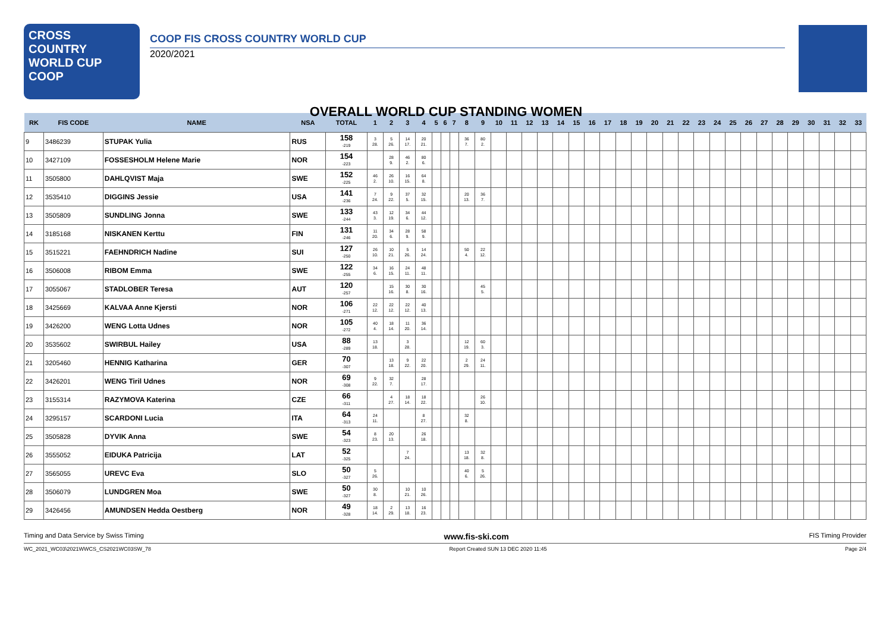CROSS
COUNTRY
WORLD CUP
COOP
COOP FIS CROSS COUNTRY WORLD CUP
2020/2021
OVERALL WORLD CUP STANDING WOMEN
| RK | FIS CODE | NAME | NSA | TOTAL | 1 | 2 | 3 | 4 | 5 | 6 | 7 | 8 | 9 | 10 | 11 | 12 | 13 | 14 | 15 | 16 | 17 | 18 | 19 | 20 | 21 | 22 | 23 | 24 | 25 | 26 | 27 | 28 | 29 | 30 | 31 | 32 | 33 |
| --- | --- | --- | --- | --- | --- | --- | --- | --- | --- | --- | --- | --- | --- | --- | --- | --- | --- | --- | --- | --- | --- | --- | --- | --- | --- | --- | --- | --- | --- | --- | --- | --- | --- | --- | --- | --- | --- |
| 9 | 3486239 | STUPAK Yulia | RUS | 158 -219 | 3 28. | 5 26. | 14 17. | 20 21. | | | | 36 7. | 80 2. | | | | | | | | | | | | | | | | | | | | | | | | |
| 10 | 3427109 | FOSSESHOLM Helene Marie | NOR | 154 -223 | | 28 9. | 46 2. | 80 6. | | | | | | | | | | | | | | | | | | | | | | | | | | | | | |
| 11 | 3505800 | DAHLQVIST Maja | SWE | 152 -225 | 46 2. | 26 10. | 16 15. | 64 8. | | | | | | | | | | | | | | | | | | | | | | | | | | | | | |
| 12 | 3535410 | DIGGINS Jessie | USA | 141 -236 | 7 24. | 9 22. | 37 5. | 32 15. | | | | 20 13. | 36 7. | | | | | | | | | | | | | | | | | | | | | | | | |
| 13 | 3505809 | SUNDLING Jonna | SWE | 133 -244 | 43 3. | 12 19. | 34 6. | 44 12. | | | | | | | | | | | | | | | | | | | | | | | | | | | | | |
| 14 | 3185168 | NISKANEN Kerttu | FIN | 131 -246 | 11 20. | 34 6. | 28 9. | 58 9. | | | | | | | | | | | | | | | | | | | | | | | | | | | | | |
| 15 | 3515221 | FAEHNDRICH Nadine | SUI | 127 -250 | 26 10. | 10 21. | 5 26. | 14 24. | | | | 50 4. | 22 12. | | | | | | | | | | | | | | | | | | | | | | | | |
| 16 | 3506008 | RIBOM Emma | SWE | 122 -255 | 34 6. | 16 15. | 24 11. | 48 11. | | | | | | | | | | | | | | | | | | | | | | | | | | | | | |
| 17 | 3055067 | STADLOBER Teresa | AUT | 120 -257 | | 15 16. | 30 8. | 30 16. | | | | | 45 5. | | | | | | | | | | | | | | | | | | | | | | | | |
| 18 | 3425669 | KALVAA Anne Kjersti | NOR | 106 -271 | 22 12. | 22 12. | 22 12. | 40 13. | | | | | | | | | | | | | | | | | | | | | | | | | | | | | |
| 19 | 3426200 | WENG Lotta Udnes | NOR | 105 -272 | 40 4. | 18 14. | 11 20. | 36 14. | | | | | | | | | | | | | | | | | | | | | | | | | | | | | |
| 20 | 3535602 | SWIRBUL Hailey | USA | 88 -289 | 13 18. | | 3 28. | | | | | 12 19. | 60 3. | | | | | | | | | | | | | | | | | | | | | | | | |
| 21 | 3205460 | HENNIG Katharina | GER | 70 -307 | | 13 18. | 9 22. | 22 20. | | | | 2 29. | 24 11. | | | | | | | | | | | | | | | | | | | | | | | | |
| 22 | 3426201 | WENG Tiril Udnes | NOR | 69 -308 | 9 22. | 32 7. | | 28 17. | | | | | | | | | | | | | | | | | | | | | | | | | | | | | |
| 23 | 3155314 | RAZYMOVA Katerina | CZE | 66 -311 | | 4 27. | 18 14. | 18 22. | | | | | 26 10. | | | | | | | | | | | | | | | | | | | | | | | | |
| 24 | 3295157 | SCARDONI Lucia | ITA | 64 -313 | 24 11. | | | 8 27. | | | | 32 8. | | | | | | | | | | | | | | | | | | | | | | | | | |
| 25 | 3505828 | DYVIK Anna | SWE | 54 -323 | 8 23. | 20 13. | | 26 18. | | | | | | | | | | | | | | | | | | | | | | | | | | | | | |
| 26 | 3555052 | EIDUKA Patricija | LAT | 52 -325 | | | 7 24. | | | | | 13 18. | 32 8. | | | | | | | | | | | | | | | | | | | | | | | | |
| 27 | 3565055 | UREVC Eva | SLO | 50 -327 | 5 26. | | | | | | | 40 6. | 5 26. | | | | | | | | | | | | | | | | | | | | | | | | |
| 28 | 3506079 | LUNDGREN Moa | SWE | 50 -327 | 30 8. | | 10 21. | 10 26. | | | | | | | | | | | | | | | | | | | | | | | | | | | | | |
| 29 | 3426456 | AMUNDSEN Hedda Oestberg | NOR | 49 -328 | 18 14. | 2 29. | 13 18. | 16 23. | | | | | | | | | | | | | | | | | | | | | | | | | | | | | |
Timing and Data Service by Swiss Timing www.fis-ski.com FIS Timing Provider
WC_2021_WC03\2021WWCS_CS2021WC03SW_78 Report Created SUN 13 DEC 2020 11:45 Page 2/4